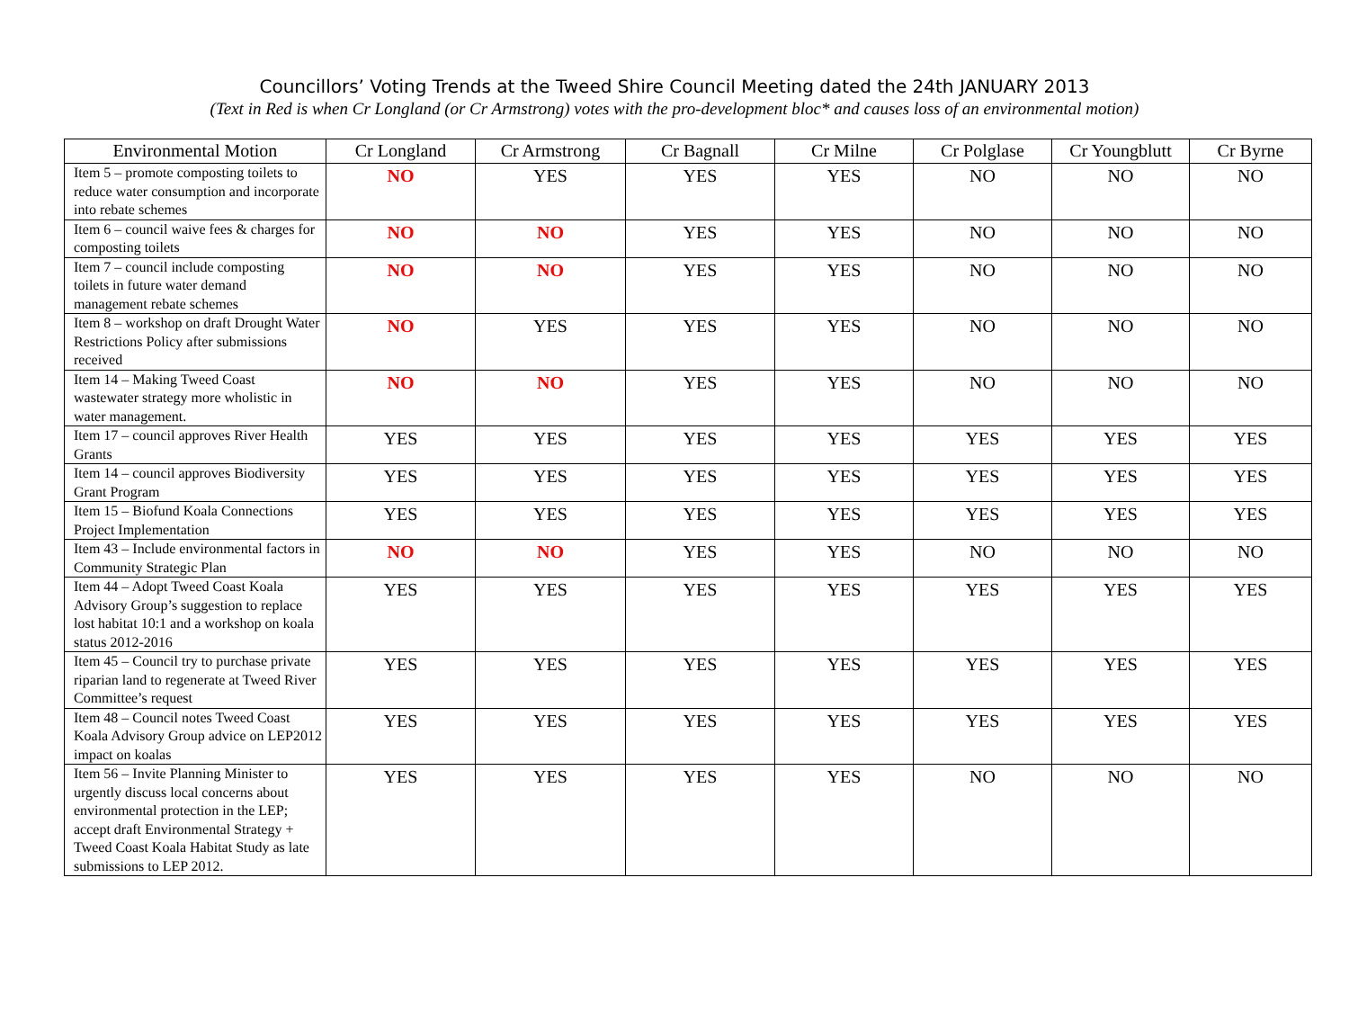Councillors’ Voting Trends at the Tweed Shire Council Meeting dated the 24th JANUARY 2013
(Text in Red is when Cr Longland (or Cr Armstrong) votes with the pro-development bloc* and causes loss of an environmental motion)
| Environmental Motion | Cr Longland | Cr Armstrong | Cr Bagnall | Cr Milne | Cr Polglase | Cr Youngblutt | Cr Byrne |
| --- | --- | --- | --- | --- | --- | --- | --- |
| Item 5 – promote composting toilets to reduce water consumption and incorporate into rebate schemes | NO | YES | YES | YES | NO | NO | NO |
| Item 6 – council waive fees & charges for composting toilets | NO | NO | YES | YES | NO | NO | NO |
| Item 7 – council include composting toilets in future water demand management rebate schemes | NO | NO | YES | YES | NO | NO | NO |
| Item 8 – workshop on draft Drought Water Restrictions Policy after submissions received | NO | YES | YES | YES | NO | NO | NO |
| Item 14 – Making Tweed Coast wastewater strategy more wholistic in water management. | NO | NO | YES | YES | NO | NO | NO |
| Item 17 – council approves River Health Grants | YES | YES | YES | YES | YES | YES | YES |
| Item 14 – council approves Biodiversity Grant Program | YES | YES | YES | YES | YES | YES | YES |
| Item 15 – Biofund Koala Connections Project Implementation | YES | YES | YES | YES | YES | YES | YES |
| Item 43 – Include environmental factors in Community Strategic Plan | NO | NO | YES | YES | NO | NO | NO |
| Item 44 – Adopt Tweed Coast Koala Advisory Group’s suggestion to replace lost habitat 10:1 and a workshop on koala status 2012-2016 | YES | YES | YES | YES | YES | YES | YES |
| Item 45 – Council try to purchase private riparian land to regenerate at Tweed River Committee’s request | YES | YES | YES | YES | YES | YES | YES |
| Item 48 – Council notes Tweed Coast Koala Advisory Group advice on LEP2012 impact on koalas | YES | YES | YES | YES | YES | YES | YES |
| Item 56 – Invite Planning Minister to urgently discuss local concerns about environmental protection in the LEP; accept draft Environmental Strategy + Tweed Coast Koala Habitat Study as late submissions to LEP 2012. | YES | YES | YES | YES | NO | NO | NO |